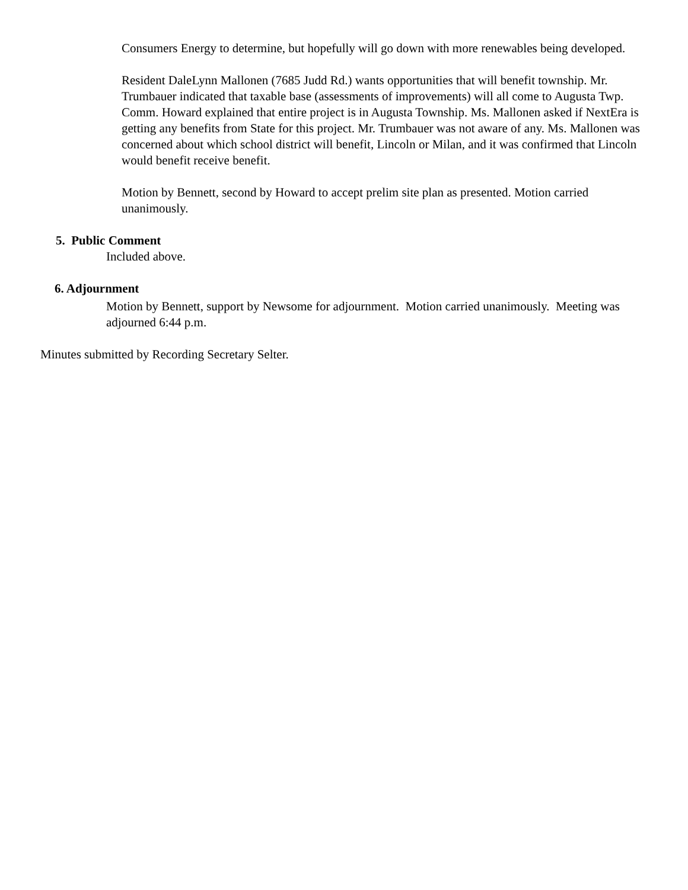Consumers Energy to determine, but hopefully will go down with more renewables being developed.
Resident DaleLynn Mallonen (7685 Judd Rd.) wants opportunities that will benefit township. Mr. Trumbauer indicated that taxable base (assessments of improvements) will all come to Augusta Twp. Comm. Howard explained that entire project is in Augusta Township. Ms. Mallonen asked if NextEra is getting any benefits from State for this project. Mr. Trumbauer was not aware of any. Ms. Mallonen was concerned about which school district will benefit, Lincoln or Milan, and it was confirmed that Lincoln would benefit receive benefit.
Motion by Bennett, second by Howard to accept prelim site plan as presented. Motion carried unanimously.
5. Public Comment
Included above.
6. Adjournment
Motion by Bennett, support by Newsome for adjournment. Motion carried unanimously. Meeting was adjourned 6:44 p.m.
Minutes submitted by Recording Secretary Selter.